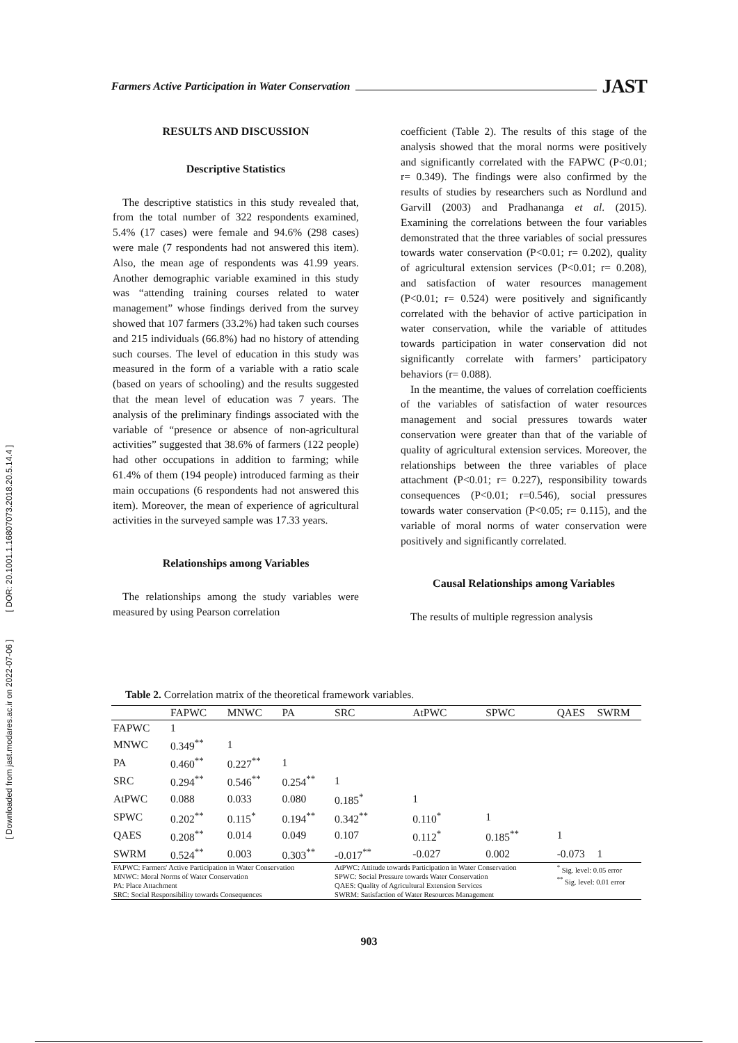Farmers Active Participation in Water Conservation JAST
[ DOR: 20.1001.1.16807073.2018.20.5.14.4 ]
[ Downloaded from jast.modares.ac.ir on 2022-07-06 ]
RESULTS AND DISCUSSION
Descriptive Statistics
The descriptive statistics in this study revealed that, from the total number of 322 respondents examined, 5.4% (17 cases) were female and 94.6% (298 cases) were male (7 respondents had not answered this item). Also, the mean age of respondents was 41.99 years. Another demographic variable examined in this study was “attending training courses related to water management” whose findings derived from the survey showed that 107 farmers (33.2%) had taken such courses and 215 individuals (66.8%) had no history of attending such courses. The level of education in this study was measured in the form of a variable with a ratio scale (based on years of schooling) and the results suggested that the mean level of education was 7 years. The analysis of the preliminary findings associated with the variable of “presence or absence of non-agricultural activities” suggested that 38.6% of farmers (122 people) had other occupations in addition to farming; while 61.4% of them (194 people) introduced farming as their main occupations (6 respondents had not answered this item). Moreover, the mean of experience of agricultural activities in the surveyed sample was 17.33 years.
Relationships among Variables
The relationships among the study variables were measured by using Pearson correlation
coefficient (Table 2). The results of this stage of the analysis showed that the moral norms were positively and significantly correlated with the FAPWC (P<0.01; r= 0.349). The findings were also confirmed by the results of studies by researchers such as Nordlund and Garvill (2003) and Pradhananga et al. (2015). Examining the correlations between the four variables demonstrated that the three variables of social pressures towards water conservation (P<0.01; r= 0.202), quality of agricultural extension services (P<0.01; r= 0.208), and satisfaction of water resources management (P<0.01; r= 0.524) were positively and significantly correlated with the behavior of active participation in water conservation, while the variable of attitudes towards participation in water conservation did not significantly correlate with farmers’ participatory behaviors (r= 0.088).
In the meantime, the values of correlation coefficients of the variables of satisfaction of water resources management and social pressures towards water conservation were greater than that of the variable of quality of agricultural extension services. Moreover, the relationships between the three variables of place attachment (P<0.01; r= 0.227), responsibility towards consequences (P<0.01; r=0.546), social pressures towards water conservation (P<0.05; r= 0.115), and the variable of moral norms of water conservation were positively and significantly correlated.
Causal Relationships among Variables
The results of multiple regression analysis
Table 2. Correlation matrix of the theoretical framework variables.
| | FAPWC | MNWC | PA | SRC | AtPWC | SPWC | QAES | SWRM |
| --- | --- | --- | --- | --- | --- | --- | --- | --- |
| FAPWC | 1 | | | | | | | |
| MNWC | 0.349<sup>**</sup> | 1 | | | | | | |
| PA | 0.460<sup>**</sup> | 0.227<sup>**</sup> | 1 | | | | | |
| SRC | 0.294<sup>**</sup> | 0.546<sup>**</sup> | 0.254<sup>**</sup> | 1 | | | | |
| AtPWC | 0.088 | 0.033 | 0.080 | 0.185<sup>*</sup> | 1 | | | |
| SPWC | 0.202<sup>**</sup> | 0.115<sup>*</sup> | 0.194<sup>**</sup> | 0.342<sup>**</sup> | 0.110<sup>*</sup> | 1 | | |
| QAES | 0.208<sup>**</sup> | 0.014 | 0.049 | 0.107 | 0.112<sup>*</sup> | 0.185<sup>**</sup> | 1 | |
| SWRM | 0.524<sup>**</sup> | 0.003 | 0.303<sup>**</sup> | -0.017<sup>**</sup> | -0.027 | 0.002 | -0.073 | 1 |
| FAPWC: Farmers' Active Participation in Water Conservation MNWC: Moral Norms of Water Conservation PA: Place Attachment SRC: Social Responsibility towards Consequences | | | | AtPWC: Attitude towards Participation in Water Conservation SPWC: Social Pressure towards Water Conservation QAES: Quality of Agricultural Extension Services SWRM: Satisfaction of Water Resources Management | | | <sup>*</sup> Sig. level: 0.05 error <sup>**</sup> Sig. level: 0.01 error | |
903